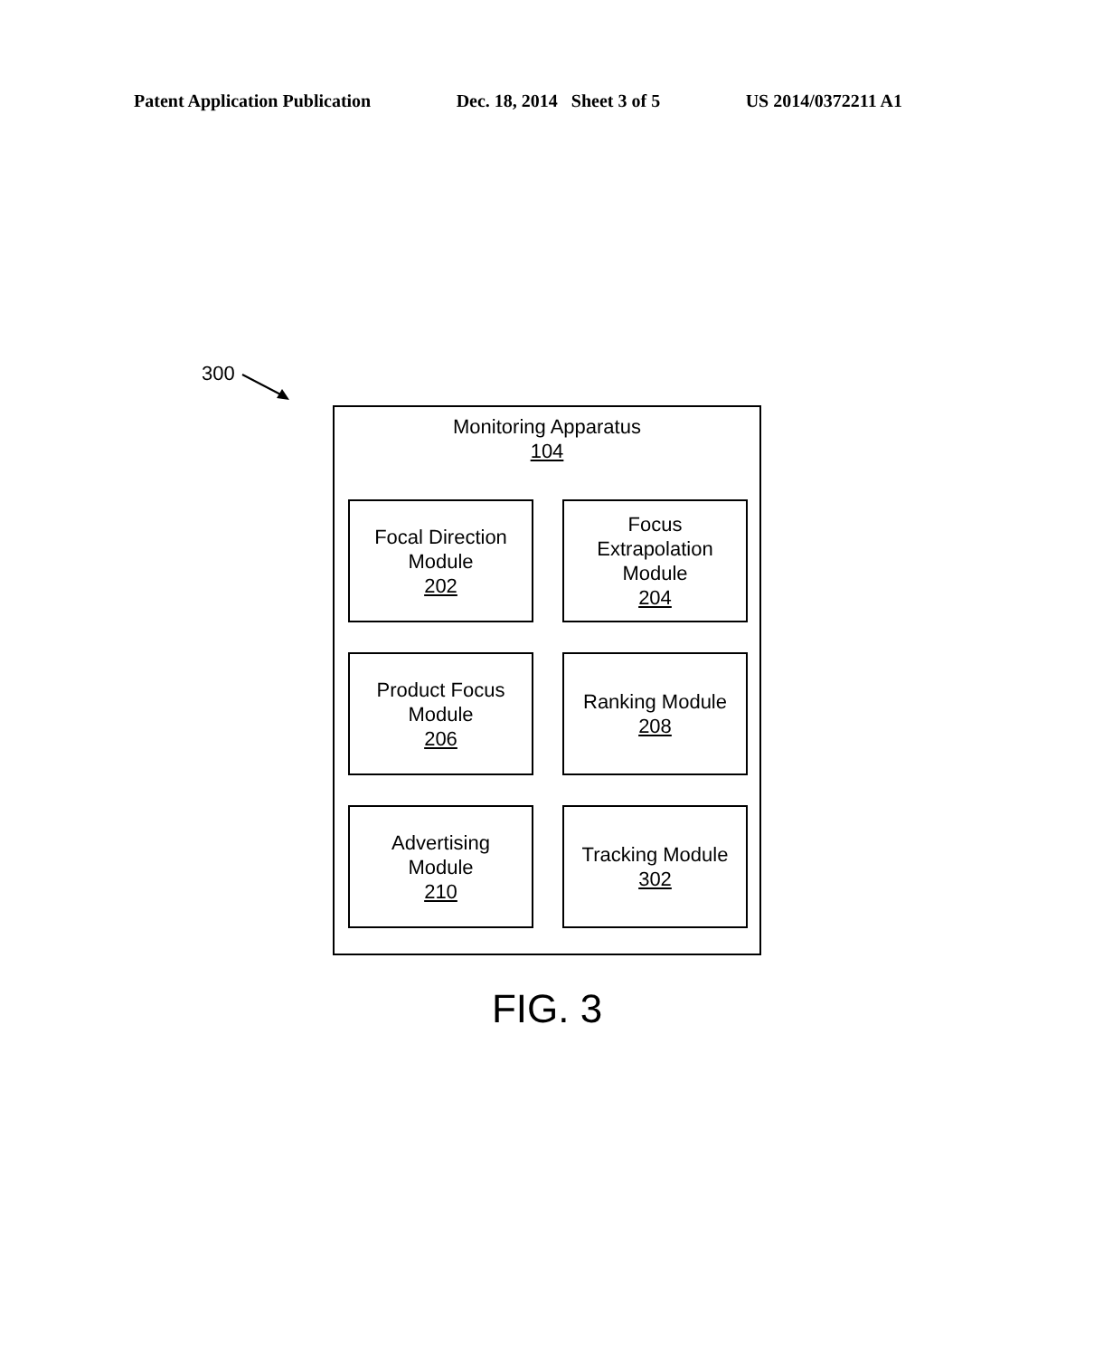Patent Application Publication Dec. 18, 2014 Sheet 3 of 5 US 2014/0372211 A1
300
Monitoring Apparatus
104
Focal Direction
Module
202
Focus
Extrapolation
Module
204
Product Focus
Module
206
Ranking Module
208
Advertising
Module
210
Tracking Module
302
FIG. 3